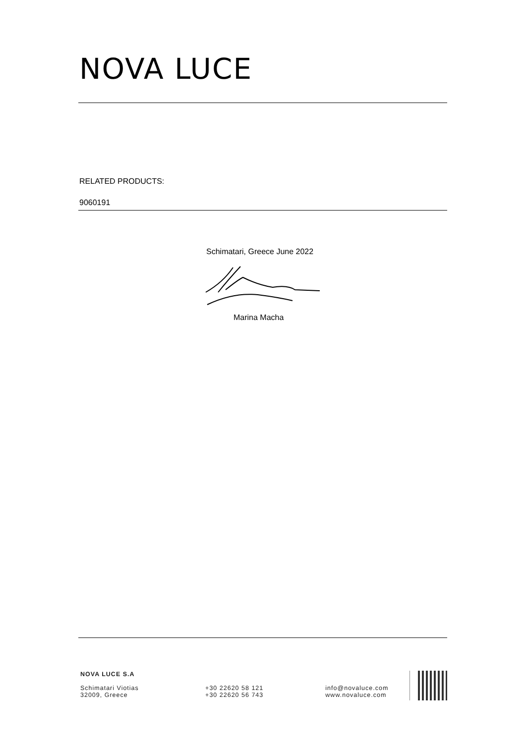NOVA LUCE
RELATED PRODUCTS:
9060191
Schimatari, Greece June 2022
Marina Macha
NOVA LUCE S.A
Schimatari Viotias
32009, Greece
+30 22620 58 121
+30 22620 56 743
info@novaluce.com
www.novaluce.com